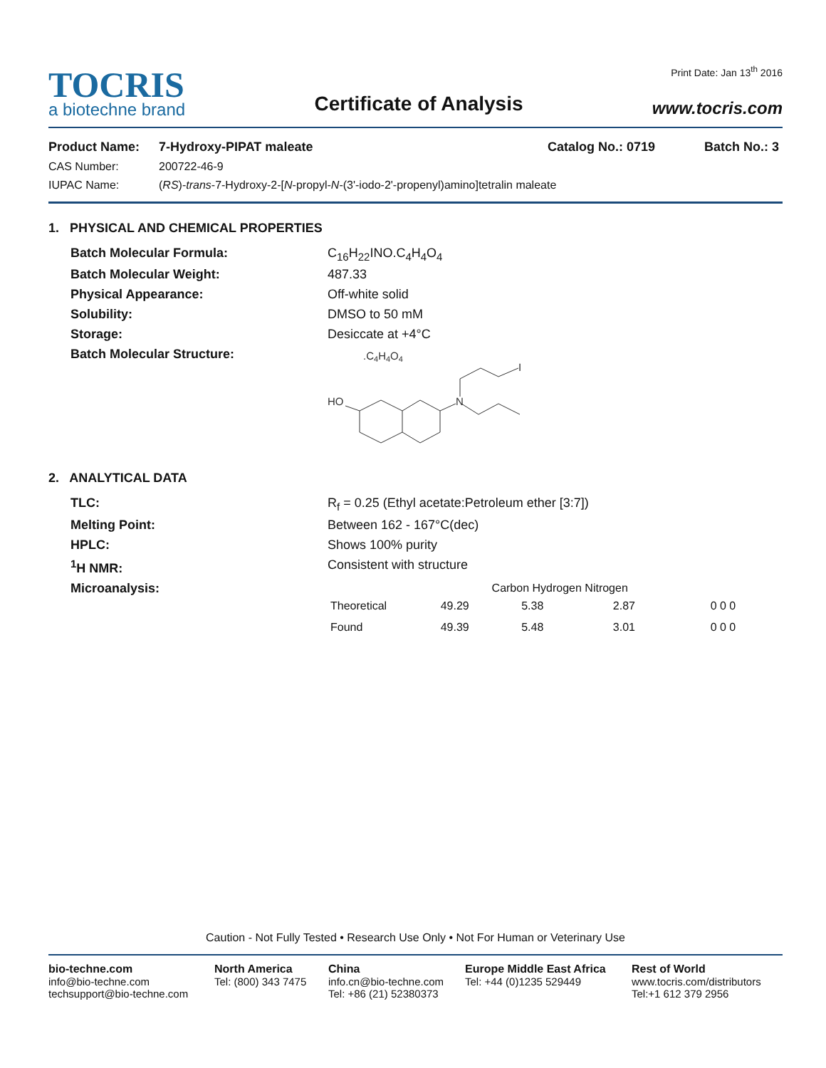TOCRIS
a biotechne brand
Certificate of Analysis
Print Date: Jan 13<sup>th</sup> 2016
www.tocris.com
Product Name: 7-Hydroxy-PIPAT maleate Catalog No.: 0719 Batch No.: 3
CAS Number: 200722-46-9
IUPAC Name: (RS)-trans-7-Hydroxy-2-[N-propyl-N-(3'-iodo-2'-propenyl)amino]tetralin maleate
1. PHYSICAL AND CHEMICAL PROPERTIES
Batch Molecular Formula:
C<sub>16</sub>H<sub>22</sub>INO.C<sub>4</sub>H<sub>4</sub>O<sub>4</sub>
Batch Molecular Weight:
487.33
Physical Appearance:
Off-white solid
Solubility:
DMSO to 50 mM
Storage:
Desiccate at +4°C
Batch Molecular Structure:
.C4H4O4
HO
N
I
2. ANALYTICAL DATA
TLC:
R<sub>f</sub> = 0.25 (Ethyl acetate:Petroleum ether [3:7])
Melting Point:
Between 162 - 167°C(dec)
HPLC:
Shows 100% purity
<sup>1</sup>H NMR:
Consistent with structure
Microanalysis:
| | Carbon Hydrogen Nitrogen | | | |
| --- | --- | --- | --- | --- |
| Theoretical | 49.29 | 5.38 | 2.87 | 0 0 0 |
| Found | 49.39 | 5.48 | 3.01 | 0 0 0 |
Caution - Not Fully Tested • Research Use Only • Not For Human or Veterinary Use
bio-techne.com
info@bio-techne.com
techsupport@bio-techne.com
North America
Tel: (800) 343 7475
China
info.cn@bio-techne.com
Tel: +86 (21) 52380373
Europe Middle East Africa
Tel: +44 (0)1235 529449
Rest of World
www.tocris.com/distributors
Tel:+1 612 379 2956